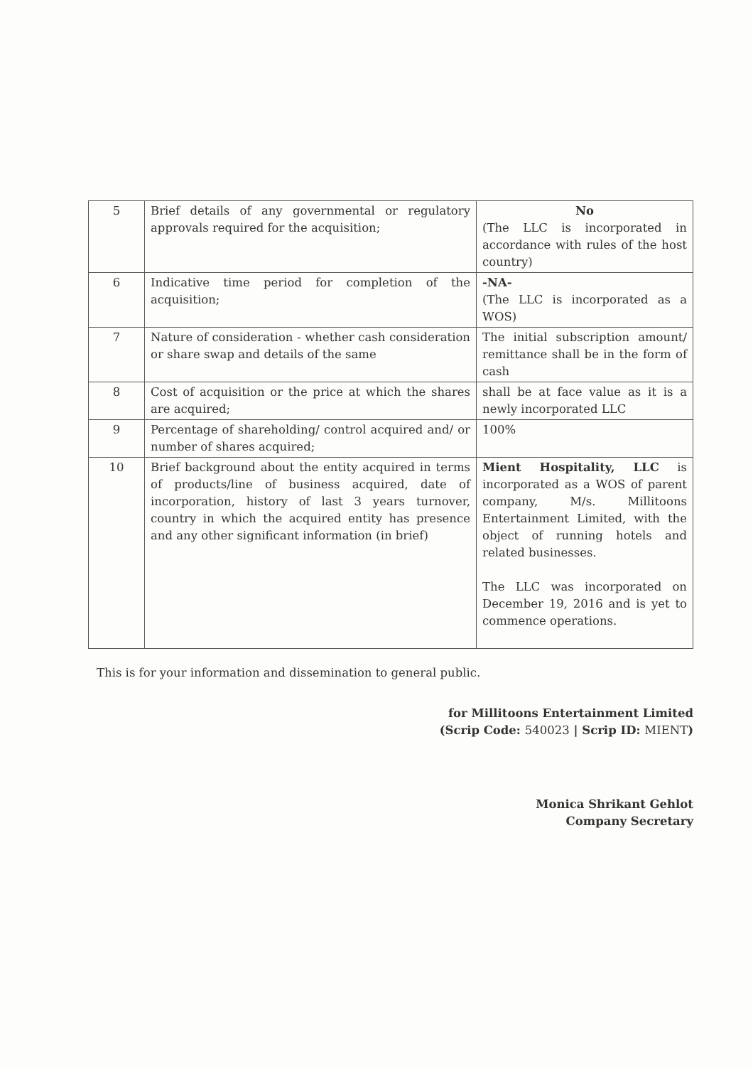| 5 | Brief details of any governmental or regulatory approvals required for the acquisition; | No (The LLC is incorporated in accordance with rules of the host country) |
| 6 | Indicative time period for completion of the acquisition; | -NA- (The LLC is incorporated as a WOS) |
| 7 | Nature of consideration - whether cash consideration or share swap and details of the same | The initial subscription amount/ remittance shall be in the form of cash |
| 8 | Cost of acquisition or the price at which the shares are acquired; | shall be at face value as it is a newly incorporated LLC |
| 9 | Percentage of shareholding/ control acquired and/ or number of shares acquired; | 100% |
| 10 | Brief background about the entity acquired in terms of products/line of business acquired, date of incorporation, history of last 3 years turnover, country in which the acquired entity has presence and any other significant information (in brief) | Mient Hospitality, LLC is incorporated as a WOS of parent company, M/s. Millitoons Entertainment Limited, with the object of running hotels and related businesses. The LLC was incorporated on December 19, 2016 and is yet to commence operations. |
This is for your information and dissemination to general public.
for Millitoons Entertainment Limited
(Scrip Code: 540023 | Scrip ID: MIENT)
Monica Shrikant Gehlot
Company Secretary